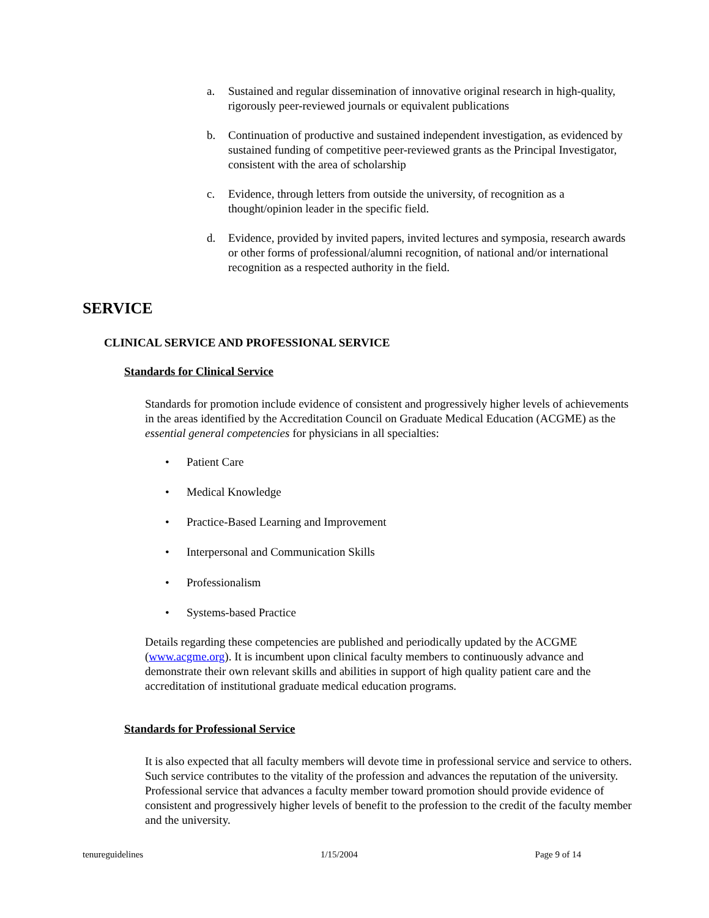a. Sustained and regular dissemination of innovative original research in high-quality, rigorously peer-reviewed journals or equivalent publications
b. Continuation of productive and sustained independent investigation, as evidenced by sustained funding of competitive peer-reviewed grants as the Principal Investigator, consistent with the area of scholarship
c. Evidence, through letters from outside the university, of recognition as a thought/opinion leader in the specific field.
d. Evidence, provided by invited papers, invited lectures and symposia, research awards or other forms of professional/alumni recognition, of national and/or international recognition as a respected authority in the field.
SERVICE
CLINICAL SERVICE AND PROFESSIONAL SERVICE
Standards for Clinical Service
Standards for promotion include evidence of consistent and progressively higher levels of achievements in the areas identified by the Accreditation Council on Graduate Medical Education (ACGME) as the essential general competencies for physicians in all specialties:
• Patient Care
• Medical Knowledge
• Practice-Based Learning and Improvement
• Interpersonal and Communication Skills
• Professionalism
• Systems-based Practice
Details regarding these competencies are published and periodically updated by the ACGME (www.acgme.org). It is incumbent upon clinical faculty members to continuously advance and demonstrate their own relevant skills and abilities in support of high quality patient care and the accreditation of institutional graduate medical education programs.
Standards for Professional Service
It is also expected that all faculty members will devote time in professional service and service to others. Such service contributes to the vitality of the profession and advances the reputation of the university. Professional service that advances a faculty member toward promotion should provide evidence of consistent and progressively higher levels of benefit to the profession to the credit of the faculty member and the university.
tenureguidelines 1/15/2004 Page 9 of 14